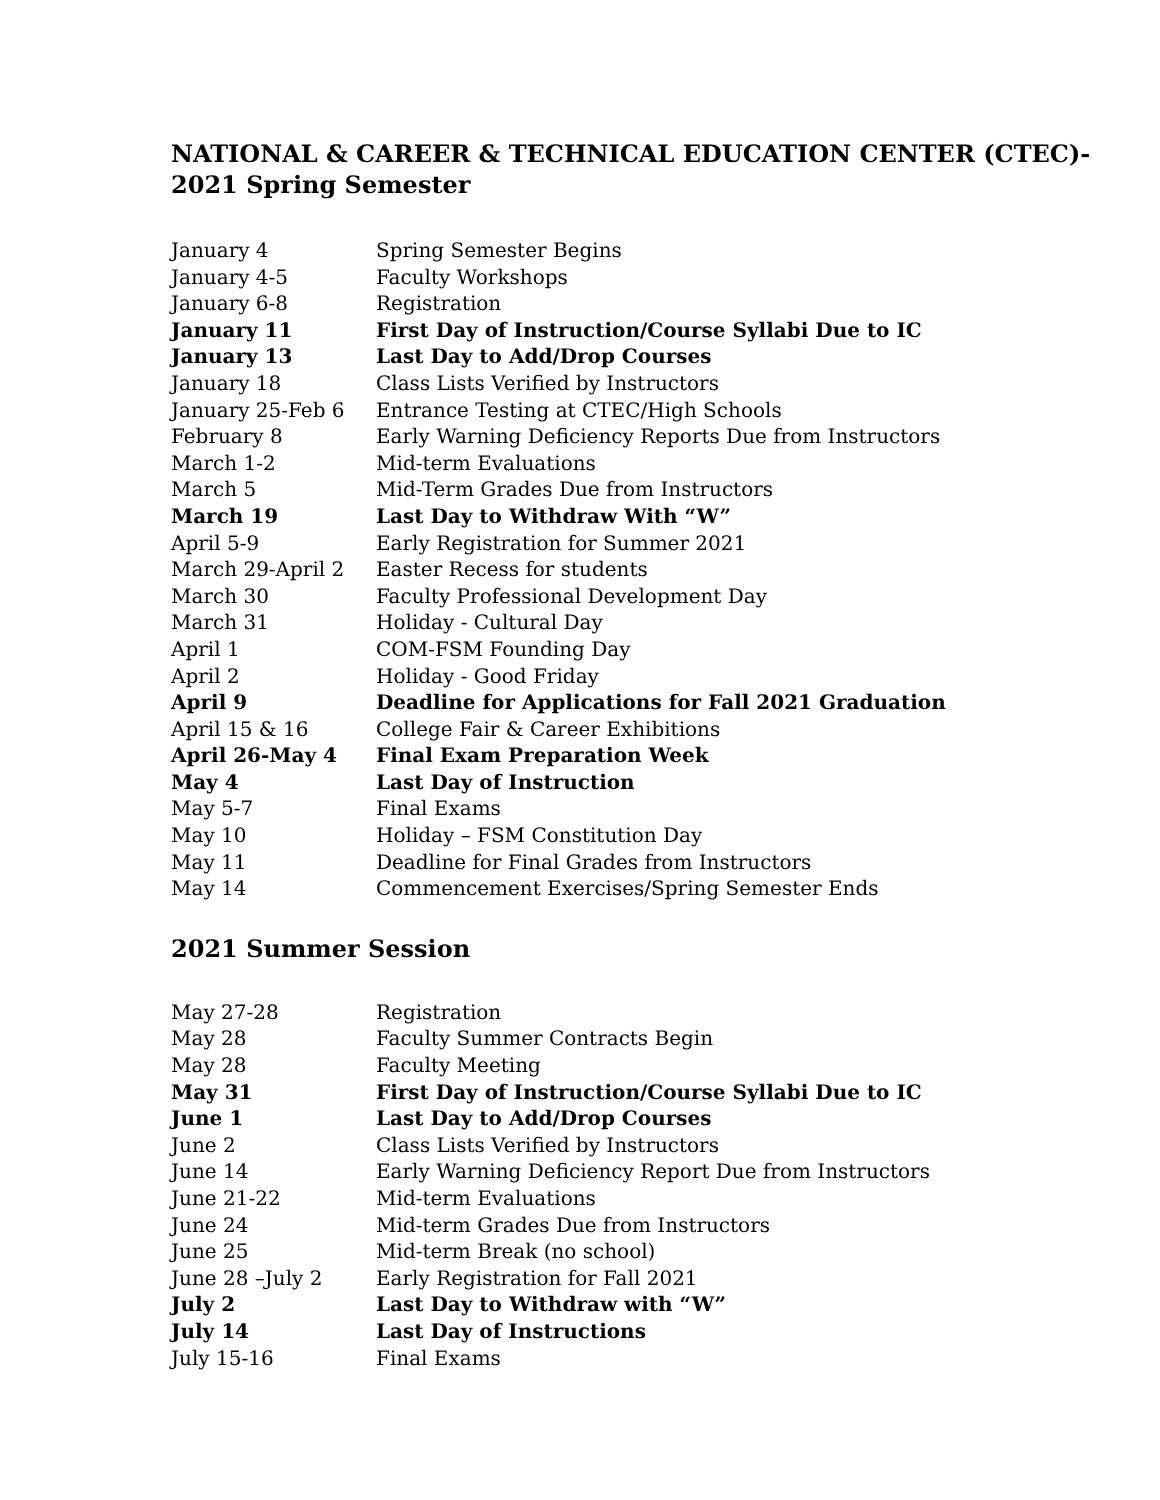NATIONAL & CAREER & TECHNICAL EDUCATION CENTER (CTEC)-
2021 Spring Semester
| January 4 | Spring Semester Begins |
| January 4-5 | Faculty Workshops |
| January 6-8 | Registration |
| January 11 | First Day of Instruction/Course Syllabi Due to IC |
| January 13 | Last Day to Add/Drop Courses |
| January 18 | Class Lists Verified by Instructors |
| January 25-Feb 6 | Entrance Testing at CTEC/High Schools |
| February 8 | Early Warning Deficiency Reports Due from Instructors |
| March 1-2 | Mid-term Evaluations |
| March 5 | Mid-Term Grades Due from Instructors |
| March 19 | Last Day to Withdraw With “W” |
| April 5-9 | Early Registration for Summer 2021 |
| March 29-April 2 | Easter Recess for students |
| March 30 | Faculty Professional Development Day |
| March 31 | Holiday - Cultural Day |
| April 1 | COM-FSM Founding Day |
| April 2 | Holiday - Good Friday |
| April 9 | Deadline for Applications for Fall 2021 Graduation |
| April 15 & 16 | College Fair & Career Exhibitions |
| April 26-May 4 | Final Exam Preparation Week |
| May 4 | Last Day of Instruction |
| May 5-7 | Final Exams |
| May 10 | Holiday – FSM Constitution Day |
| May 11 | Deadline for Final Grades from Instructors |
| May 14 | Commencement Exercises/Spring Semester Ends |
2021 Summer Session
| May 27-28 | Registration |
| May 28 | Faculty Summer Contracts Begin |
| May 28 | Faculty Meeting |
| May 31 | First Day of Instruction/Course Syllabi Due to IC |
| June 1 | Last Day to Add/Drop Courses |
| June 2 | Class Lists Verified by Instructors |
| June 14 | Early Warning Deficiency Report Due from Instructors |
| June 21-22 | Mid-term Evaluations |
| June 24 | Mid-term Grades Due from Instructors |
| June 25 | Mid-term Break (no school) |
| June 28 –July 2 | Early Registration for Fall 2021 |
| July 2 | Last Day to Withdraw with “W” |
| July 14 | Last Day of Instructions |
| July 15-16 | Final Exams |